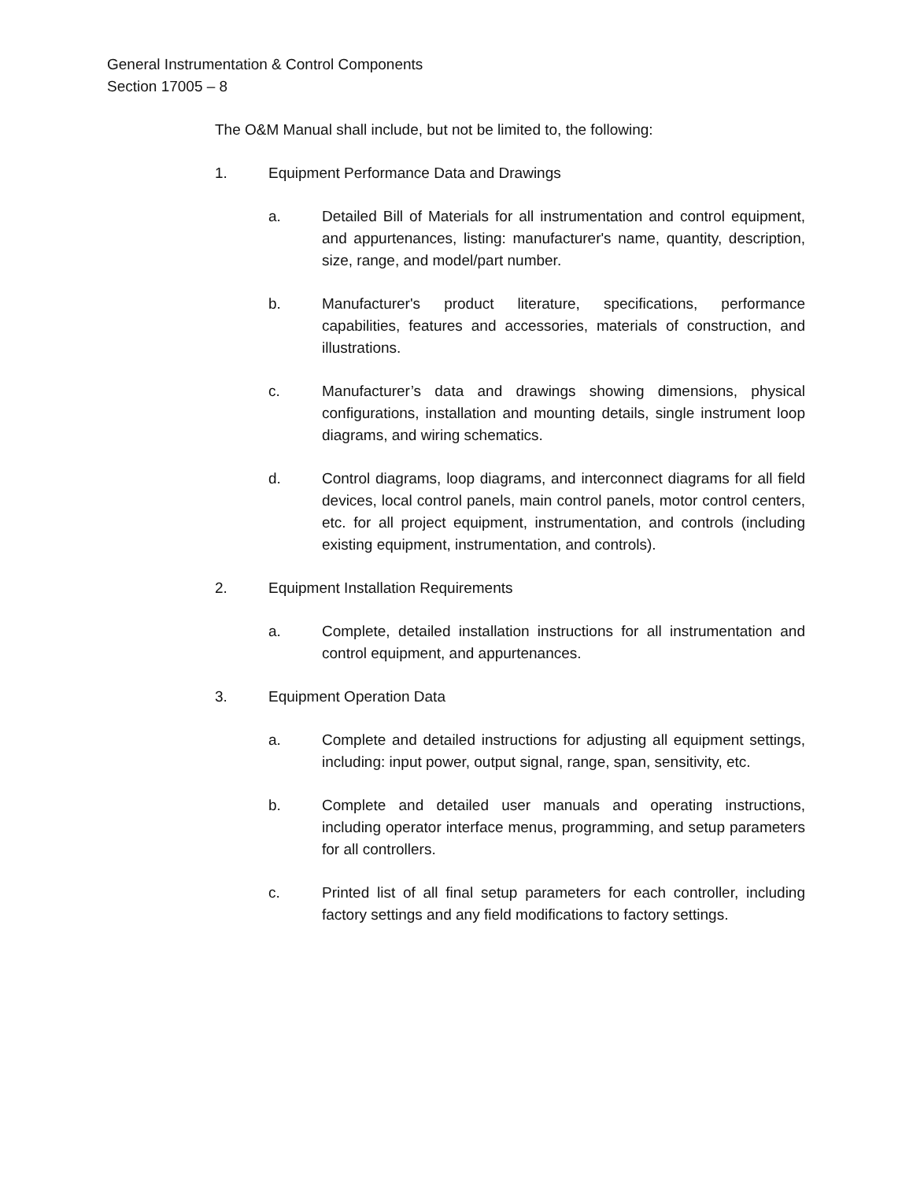General Instrumentation & Control Components
Section 17005 – 8
The O&M Manual shall include, but not be limited to, the following:
1. Equipment Performance Data and Drawings
a. Detailed Bill of Materials for all instrumentation and control equipment, and appurtenances, listing: manufacturer's name, quantity, description, size, range, and model/part number.
b. Manufacturer's product literature, specifications, performance capabilities, features and accessories, materials of construction, and illustrations.
c. Manufacturer’s data and drawings showing dimensions, physical configurations, installation and mounting details, single instrument loop diagrams, and wiring schematics.
d. Control diagrams, loop diagrams, and interconnect diagrams for all field devices, local control panels, main control panels, motor control centers, etc. for all project equipment, instrumentation, and controls (including existing equipment, instrumentation, and controls).
2. Equipment Installation Requirements
a. Complete, detailed installation instructions for all instrumentation and control equipment, and appurtenances.
3. Equipment Operation Data
a. Complete and detailed instructions for adjusting all equipment settings, including: input power, output signal, range, span, sensitivity, etc.
b. Complete and detailed user manuals and operating instructions, including operator interface menus, programming, and setup parameters for all controllers.
c. Printed list of all final setup parameters for each controller, including factory settings and any field modifications to factory settings.